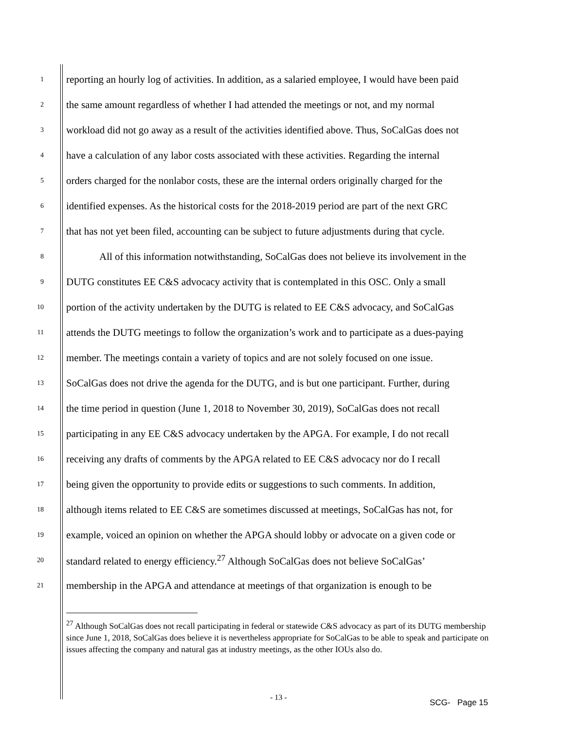1 reporting an hourly log of activities. In addition, as a salaried employee, I would have been paid
2 the same amount regardless of whether I had attended the meetings or not, and my normal
3 workload did not go away as a result of the activities identified above. Thus, SoCalGas does not
4 have a calculation of any labor costs associated with these activities. Regarding the internal
5 orders charged for the nonlabor costs, these are the internal orders originally charged for the
6 identified expenses. As the historical costs for the 2018-2019 period are part of the next GRC
7 that has not yet been filed, accounting can be subject to future adjustments during that cycle.
8 All of this information notwithstanding, SoCalGas does not believe its involvement in the
9 DUTG constitutes EE C&S advocacy activity that is contemplated in this OSC. Only a small
10 portion of the activity undertaken by the DUTG is related to EE C&S advocacy, and SoCalGas
11 attends the DUTG meetings to follow the organization’s work and to participate as a dues-paying
12 member. The meetings contain a variety of topics and are not solely focused on one issue.
13 SoCalGas does not drive the agenda for the DUTG, and is but one participant. Further, during
14 the time period in question (June 1, 2018 to November 30, 2019), SoCalGas does not recall
15 participating in any EE C&S advocacy undertaken by the APGA. For example, I do not recall
16 receiving any drafts of comments by the APGA related to EE C&S advocacy nor do I recall
17 being given the opportunity to provide edits or suggestions to such comments. In addition,
18 although items related to EE C&S are sometimes discussed at meetings, SoCalGas has not, for
19 example, voiced an opinion on whether the APGA should lobby or advocate on a given code or
20 standard related to energy efficiency.<sup>27</sup> Although SoCalGas does not believe SoCalGas’
21 membership in the APGA and attendance at meetings of that organization is enough to be
<sup>27</sup> Although SoCalGas does not recall participating in federal or statewide C&S advocacy as part of its DUTG membership since June 1, 2018, SoCalGas does believe it is nevertheless appropriate for SoCalGas to be able to speak and participate on issues affecting the company and natural gas at industry meetings, as the other IOUs also do.
- 13 -
SCG- Page 15